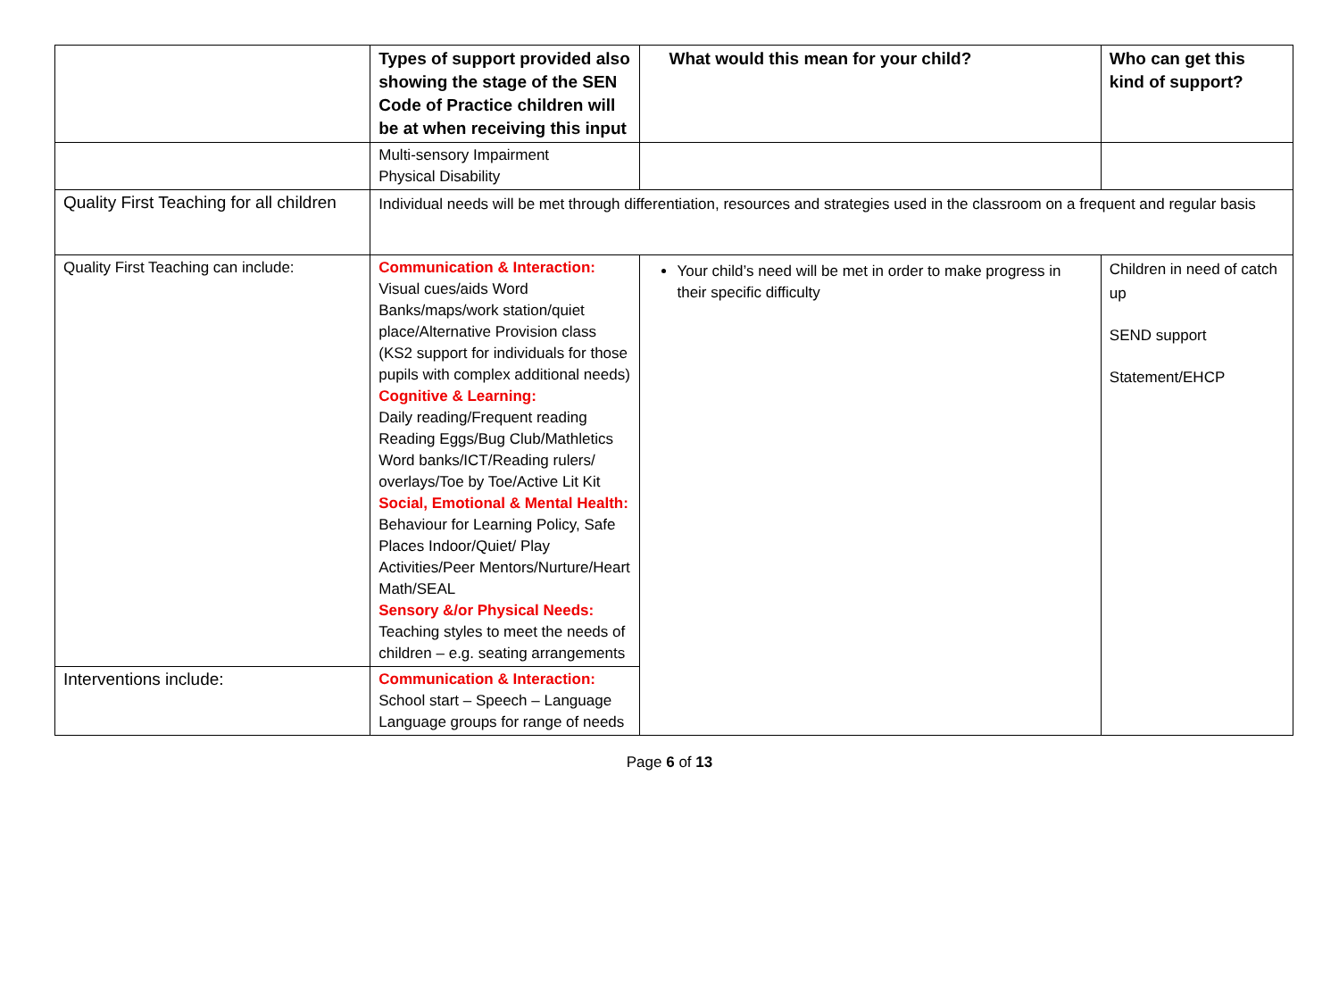| | Types of support provided also showing the stage of the SEN Code of Practice children will be at when receiving this input | What would this mean for your child? | Who can get this kind of support? |
| --- | --- | --- | --- |
| | Multi-sensory Impairment Physical Disability | | |
| Quality First Teaching for all children | Individual needs will be met through differentiation, resources and strategies used in the classroom on a frequent and regular basis | | |
| Quality First Teaching can include: | Communication & Interaction: Visual cues/aids Word Banks/maps/work station/quiet place/Alternative Provision class (KS2 support for individuals for those pupils with complex additional needs) Cognitive & Learning: Daily reading/Frequent reading Reading Eggs/Bug Club/Mathletics Word banks/ICT/Reading rulers/ overlays/Toe by Toe/Active Lit Kit Social, Emotional & Mental Health: Behaviour for Learning Policy, Safe Places Indoor/Quiet/ Play Activities/Peer Mentors/Nurture/Heart Math/SEAL Sensory &/or Physical Needs: Teaching styles to meet the needs of children – e.g. seating arrangements | Your child’s need will be met in order to make progress in their specific difficulty | Children in need of catch up SEND support Statement/EHCP |
| Interventions include: | Communication & Interaction: School start – Speech – Language Language groups for range of needs | | |
Page 6 of 13